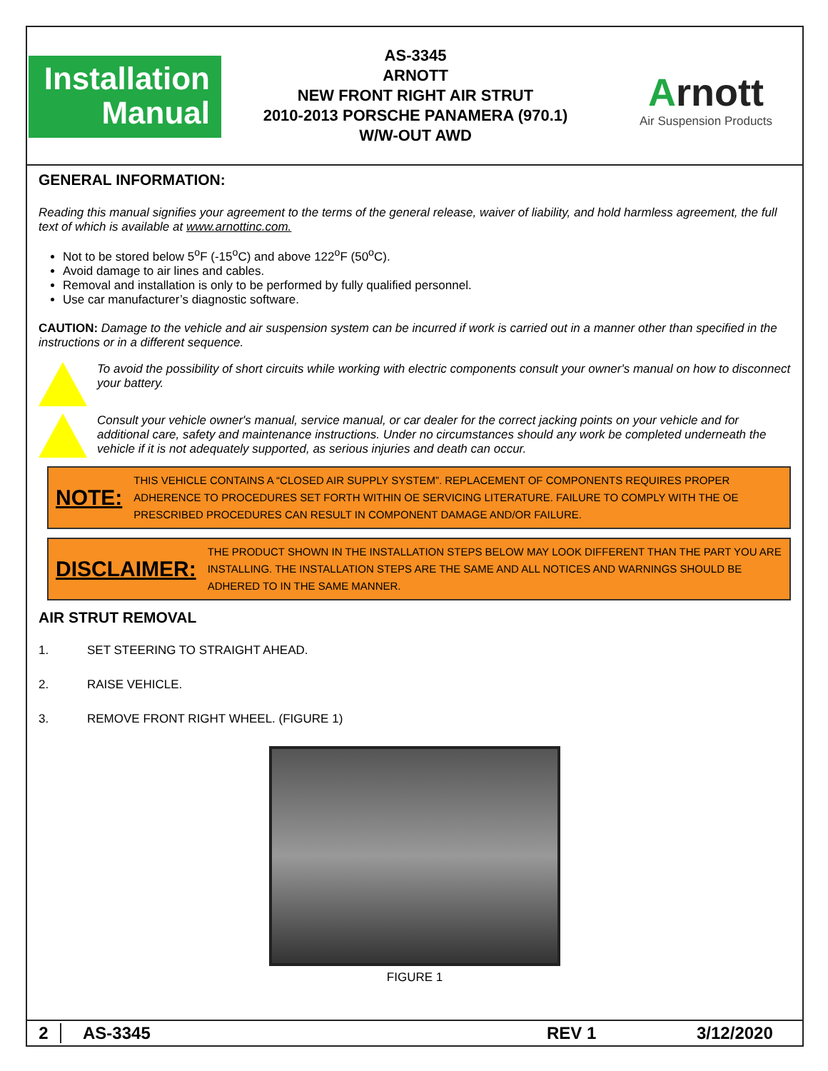Installation
Manual
AS-3345
ARNOTT
NEW FRONT RIGHT AIR STRUT
2010-2013 PORSCHE PANAMERA (970.1)
W/W-OUT AWD
Arnott
Air Suspension Products
GENERAL INFORMATION:
Reading this manual signifies your agreement to the terms of the general release, waiver of liability, and hold harmless agreement, the full text of which is available at www.arnottinc.com.
Not to be stored below 5<sup>o</sup>F (-15<sup>o</sup>C) and above 122<sup>o</sup>F (50<sup>o</sup>C).
Avoid damage to air lines and cables.
Removal and installation is only to be performed by fully qualified personnel.
Use car manufacturer’s diagnostic software.
CAUTION: Damage to the vehicle and air suspension system can be incurred if work is carried out in a manner other than specified in the instructions or in a different sequence.
To avoid the possibility of short circuits while working with electric components consult your owner's manual on how to disconnect your battery.
Consult your vehicle owner's manual, service manual, or car dealer for the correct jacking points on your vehicle and for additional care, safety and maintenance instructions. Under no circumstances should any work be completed underneath the vehicle if it is not adequately supported, as serious injuries and death can occur.
NOTE:
THIS VEHICLE CONTAINS A “CLOSED AIR SUPPLY SYSTEM”. REPLACEMENT OF COMPONENTS REQUIRES PROPER ADHERENCE TO PROCEDURES SET FORTH WITHIN OE SERVICING LITERATURE. FAILURE TO COMPLY WITH THE OE PRESCRIBED PROCEDURES CAN RESULT IN COMPONENT DAMAGE AND/OR FAILURE.
DISCLAIMER:
THE PRODUCT SHOWN IN THE INSTALLATION STEPS BELOW MAY LOOK DIFFERENT THAN THE PART YOU ARE INSTALLING. THE INSTALLATION STEPS ARE THE SAME AND ALL NOTICES AND WARNINGS SHOULD BE ADHERED TO IN THE SAME MANNER.
AIR STRUT REMOVAL
1. SET STEERING TO STRAIGHT AHEAD.
2. RAISE VEHICLE.
3. REMOVE FRONT RIGHT WHEEL. (FIGURE 1)
FIGURE 1
2 AS-3345 REV 1 3/12/2020